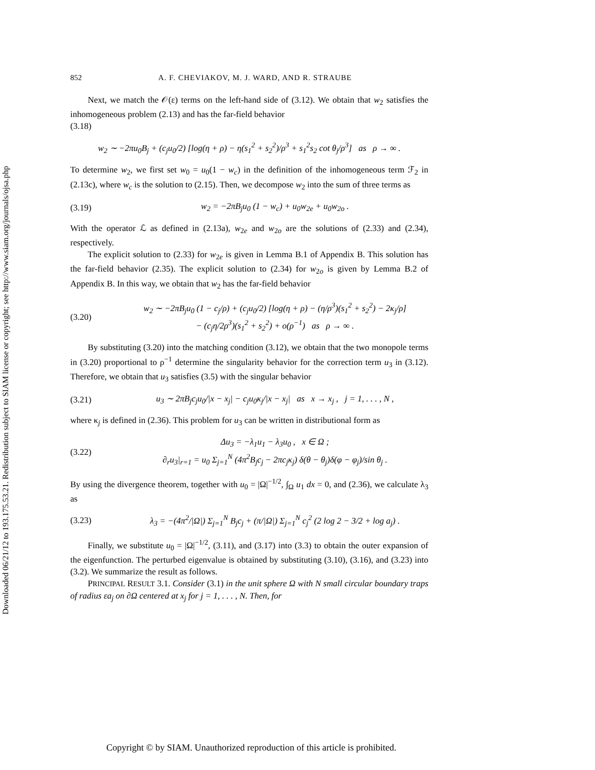Downloaded 06/21/12 to 193.175.53.21. Redistribution subject to SIAM license or copyright; see http://www.siam.org/journals/ojsa.php
852 A. F. CHEVIAKOV, M. J. WARD, AND R. STRAUBE
Next, we match the 𝒪(ε) terms on the left-hand side of (3.12). We obtain that w<sub>2</sub> satisfies the inhomogeneous problem (2.13) and has the far-field behavior
(3.18)
w<sub>2</sub> ∼ −2πu<sub>0</sub>B<sub>j</sub> + (c<sub>j</sub>u<sub>0</sub>/2) [log(η + ρ) − η(s<sub>1</sub><sup>2</sup> + s<sub>2</sub><sup>2</sup>)/ρ<sup>3</sup> + s<sub>1</sub><sup>2</sup>s<sub>2</sub> cot θ<sub>j</sub>/ρ<sup>3</sup>] as ρ → ∞ .
To determine w<sub>2</sub>, we first set w<sub>0</sub> = u<sub>0</sub>(1 − w<sub>c</sub>) in the definition of the inhomogeneous term ℱ<sub>2</sub> in (2.13c), where w<sub>c</sub> is the solution to (2.15). Then, we decompose w<sub>2</sub> into the sum of three terms as
(3.19)
w<sub>2</sub> = −2πB<sub>j</sub>u<sub>0</sub> (1 − w<sub>c</sub>) + u<sub>0</sub>w<sub>2e</sub> + u<sub>0</sub>w<sub>2o</sub> .
With the operator ℒ as defined in (2.13a), w<sub>2e</sub> and w<sub>2o</sub> are the solutions of (2.33) and (2.34), respectively.
The explicit solution to (2.33) for w<sub>2e</sub> is given in Lemma B.1 of Appendix B. This solution has the far-field behavior (2.35). The explicit solution to (2.34) for w<sub>2o</sub> is given by Lemma B.2 of Appendix B. In this way, we obtain that w<sub>2</sub> has the far-field behavior
(3.20)
w<sub>2</sub> ∼ −2πB<sub>j</sub>u<sub>0</sub> (1 − c<sub>j</sub>/ρ) + (c<sub>j</sub>u<sub>0</sub>/2) [log(η + ρ) − (η/ρ<sup>3</sup>)(s<sub>1</sub><sup>2</sup> + s<sub>2</sub><sup>2</sup>) − 2κ<sub>j</sub>/ρ]
− (c<sub>j</sub>η/2ρ<sup>3</sup>)(s<sub>1</sub><sup>2</sup> + s<sub>2</sub><sup>2</sup>) + o(ρ<sup>−1</sup>) as ρ → ∞ .
By substituting (3.20) into the matching condition (3.12), we obtain that the two monopole terms in (3.20) proportional to ρ<sup>−1</sup> determine the singularity behavior for the correction term u<sub>3</sub> in (3.12). Therefore, we obtain that u<sub>3</sub> satisfies (3.5) with the singular behavior
(3.21)
u<sub>3</sub> ∼ 2πB<sub>j</sub>c<sub>j</sub>u<sub>0</sub>/|x − x<sub>j</sub>| − c<sub>j</sub>u<sub>0</sub>κ<sub>j</sub>/|x − x<sub>j</sub>| as x → x<sub>j</sub> , j = 1, . . . , N ,
where κ<sub>j</sub> is defined in (2.36). This problem for u<sub>3</sub> can be written in distributional form as
(3.22)
Δu<sub>3</sub> = −λ<sub>1</sub>u<sub>1</sub> − λ<sub>3</sub>u<sub>0</sub> , x ∈ Ω ;
∂<sub>r</sub>u<sub>3</sub>|<sub>r=1</sub> = u<sub>0</sub> Σ<sub>j=1</sub><sup>N</sup> (4π<sup>2</sup>B<sub>j</sub>c<sub>j</sub> − 2πc<sub>j</sub>κ<sub>j</sub>) δ(θ − θ<sub>j</sub>)δ(φ − φ<sub>j</sub>)/sin θ<sub>j</sub> .
By using the divergence theorem, together with u<sub>0</sub> = |Ω|<sup>−1/2</sup>, ∫<sub>Ω</sub> u<sub>1</sub> dx = 0, and (2.36), we calculate λ<sub>3</sub> as
(3.23)
λ<sub>3</sub> = −(4π<sup>2</sup>/|Ω|) Σ<sub>j=1</sub><sup>N</sup> B<sub>j</sub>c<sub>j</sub> + (π/|Ω|) Σ<sub>j=1</sub><sup>N</sup> c<sub>j</sub><sup>2</sup> (2 log 2 − 3/2 + log a<sub>j</sub>) .
Finally, we substitute u<sub>0</sub> = |Ω|<sup>−1/2</sup>, (3.11), and (3.17) into (3.3) to obtain the outer expansion of the eigenfunction. The perturbed eigenvalue is obtained by substituting (3.10), (3.16), and (3.23) into (3.2). We summarize the result as follows.
PRINCIPAL RESULT 3.1. Consider (3.1) in the unit sphere Ω with N small circular boundary traps of radius εa<sub>j</sub> on ∂Ω centered at x<sub>j</sub> for j = 1, . . . , N. Then, for
Copyright © by SIAM. Unauthorized reproduction of this article is prohibited.